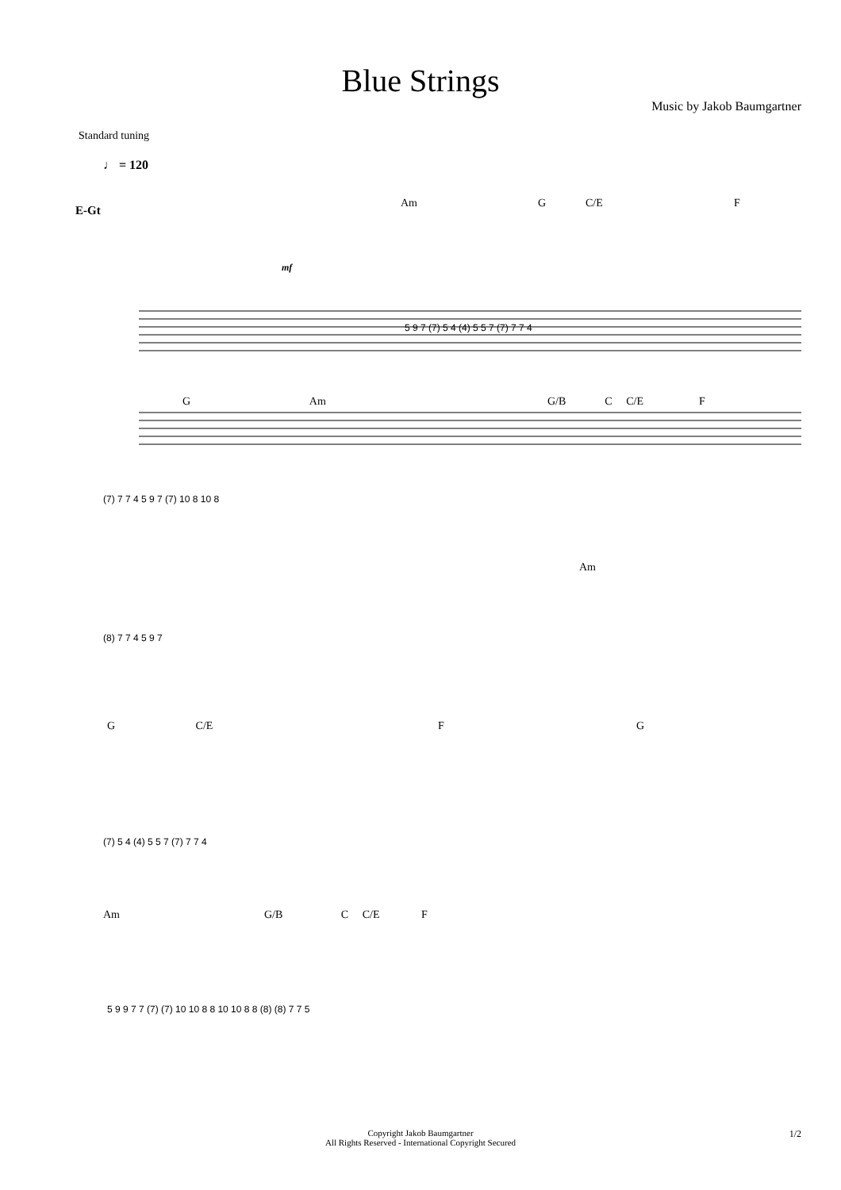Blue Strings
Music by Jakob Baumgartner
Standard tuning
♩ = 120
E-Gt
Am G C/E F
mf
5 9 7 (7) 5 4 (4) 5 5 7 (7) 7 7 4
G Am
G/B C C/E F
(7) 7 7 4 5 9 7 (7) 10 8 10 8
Am
(8) 7 7 4 5 9 7
G C/E
F G
(7) 5 4 (4) 5 5 7 (7) 7 7 4
Am
G/B C C/E F
5 9 9 7 7 (7) (7) 10 10 8 8 10 10 8 8 (8) (8) 7 7 5
Copyright Jakob Baumgartner
All Rights Reserved - International Copyright Secured
1/2